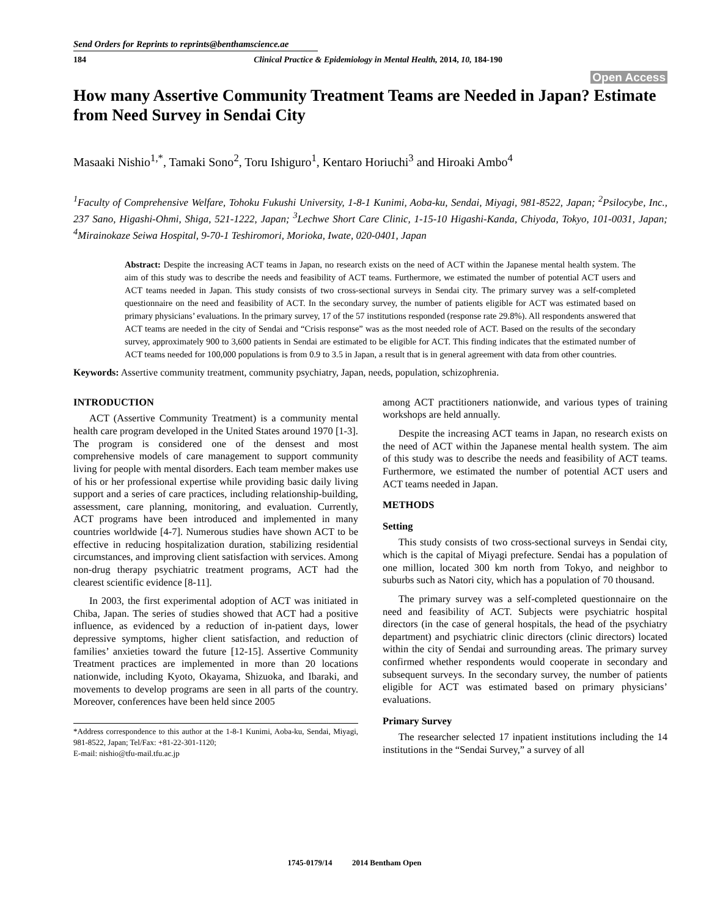Send Orders for Reprints to reprints@benthamscience.ae
184 Clinical Practice & Epidemiology in Mental Health, 2014, 10, 184-190
Open Access
How many Assertive Community Treatment Teams are Needed in Japan? Estimate from Need Survey in Sendai City
Masaaki Nishio<sup>1,*</sup>, Tamaki Sono<sup>2</sup>, Toru Ishiguro<sup>1</sup>, Kentaro Horiuchi<sup>3</sup> and Hiroaki Ambo<sup>4</sup>
<sup>1</sup> Faculty of Comprehensive Welfare, Tohoku Fukushi University, 1-8-1 Kunimi, Aoba-ku, Sendai, Miyagi, 981-8522, Japan; <sup>2</sup>Psilocybe, Inc., 237 Sano, Higashi-Ohmi, Shiga, 521-1222, Japan; <sup>3</sup>Lechwe Short Care Clinic, 1-15-10 Higashi-Kanda, Chiyoda, Tokyo, 101-0031, Japan; <sup>4</sup>Mirainokaze Seiwa Hospital, 9-70-1 Teshiromori, Morioka, Iwate, 020-0401, Japan
Abstract: Despite the increasing ACT teams in Japan, no research exists on the need of ACT within the Japanese mental health system. The aim of this study was to describe the needs and feasibility of ACT teams. Furthermore, we estimated the number of potential ACT users and ACT teams needed in Japan. This study consists of two cross-sectional surveys in Sendai city. The primary survey was a self-completed questionnaire on the need and feasibility of ACT. In the secondary survey, the number of patients eligible for ACT was estimated based on primary physicians’ evaluations. In the primary survey, 17 of the 57 institutions responded (response rate 29.8%). All respondents answered that ACT teams are needed in the city of Sendai and “Crisis response” was as the most needed role of ACT. Based on the results of the secondary survey, approximately 900 to 3,600 patients in Sendai are estimated to be eligible for ACT. This finding indicates that the estimated number of ACT teams needed for 100,000 populations is from 0.9 to 3.5 in Japan, a result that is in general agreement with data from other countries.
Keywords: Assertive community treatment, community psychiatry, Japan, needs, population, schizophrenia.
INTRODUCTION
ACT (Assertive Community Treatment) is a community mental health care program developed in the United States around 1970 [1-3]. The program is considered one of the densest and most comprehensive models of care management to support community living for people with mental disorders. Each team member makes use of his or her professional expertise while providing basic daily living support and a series of care practices, including relationship-building, assessment, care planning, monitoring, and evaluation. Currently, ACT programs have been introduced and implemented in many countries worldwide [4-7]. Numerous studies have shown ACT to be effective in reducing hospitalization duration, stabilizing residential circumstances, and improving client satisfaction with services. Among non-drug therapy psychiatric treatment programs, ACT had the clearest scientific evidence [8-11].
In 2003, the first experimental adoption of ACT was initiated in Chiba, Japan. The series of studies showed that ACT had a positive influence, as evidenced by a reduction of in-patient days, lower depressive symptoms, higher client satisfaction, and reduction of families’ anxieties toward the future [12-15]. Assertive Community Treatment practices are implemented in more than 20 locations nationwide, including Kyoto, Okayama, Shizuoka, and Ibaraki, and movements to develop programs are seen in all parts of the country. Moreover, conferences have been held since 2005
*Address correspondence to this author at the 1-8-1 Kunimi, Aoba-ku, Sendai, Miyagi, 981-8522, Japan; Tel/Fax: +81-22-301-1120;
E-mail: nishio@tfu-mail.tfu.ac.jp
among ACT practitioners nationwide, and various types of training workshops are held annually.
Despite the increasing ACT teams in Japan, no research exists on the need of ACT within the Japanese mental health system. The aim of this study was to describe the needs and feasibility of ACT teams. Furthermore, we estimated the number of potential ACT users and ACT teams needed in Japan.
METHODS
Setting
This study consists of two cross-sectional surveys in Sendai city, which is the capital of Miyagi prefecture. Sendai has a population of one million, located 300 km north from Tokyo, and neighbor to suburbs such as Natori city, which has a population of 70 thousand.
The primary survey was a self-completed questionnaire on the need and feasibility of ACT. Subjects were psychiatric hospital directors (in the case of general hospitals, the head of the psychiatry department) and psychiatric clinic directors (clinic directors) located within the city of Sendai and surrounding areas. The primary survey confirmed whether respondents would cooperate in secondary and subsequent surveys. In the secondary survey, the number of patients eligible for ACT was estimated based on primary physicians’ evaluations.
Primary Survey
The researcher selected 17 inpatient institutions including the 14 institutions in the “Sendai Survey,” a survey of all
1745-0179/14 2014 Bentham Open